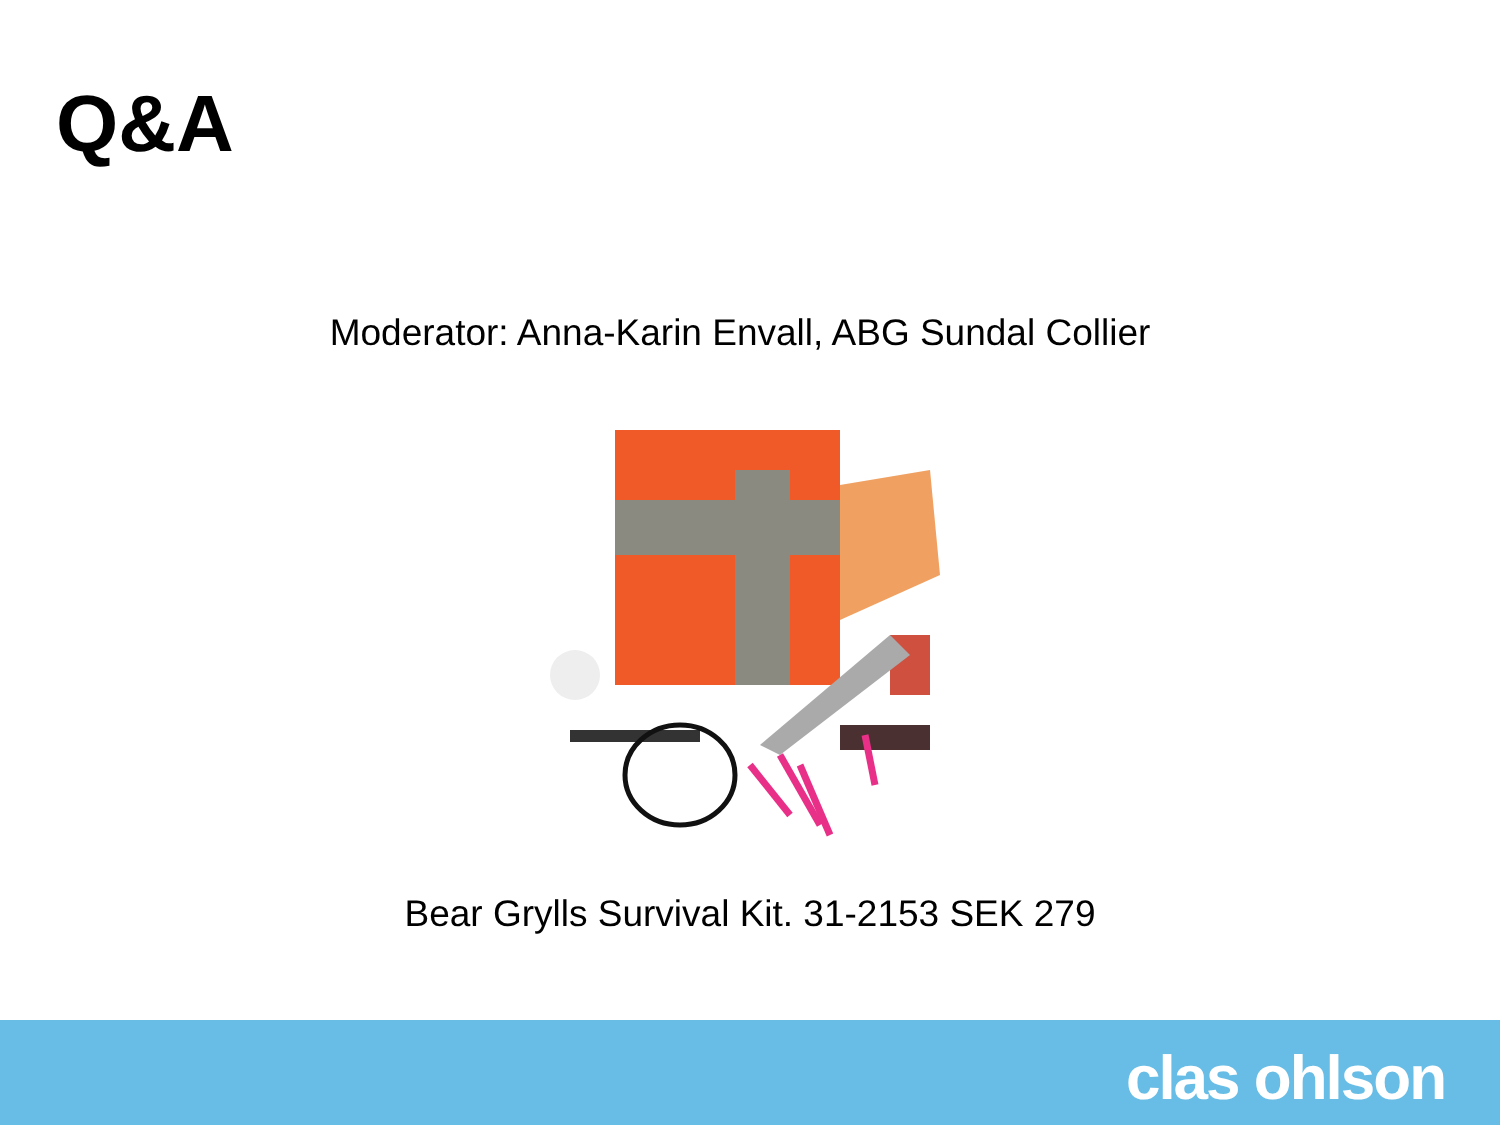Q&A
Moderator: Anna-Karin Envall, ABG Sundal Collier
Bear Grylls Survival Kit. 31-2153 SEK 279
clas ohlson